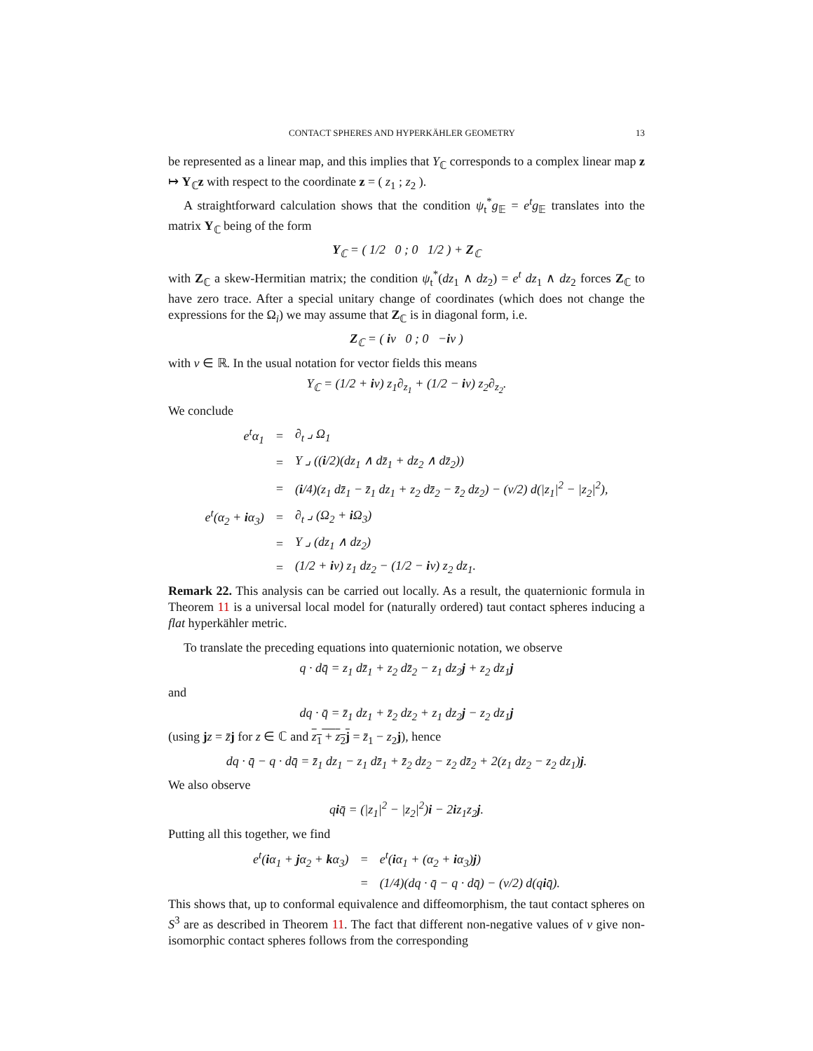CONTACT SPHERES AND HYPERKÄHLER GEOMETRY 13
be represented as a linear map, and this implies that Y<sub>ℂ</sub> corresponds to a complex linear map z ↦ Y<sub>ℂ</sub>z with respect to the coordinate z = ( z<sub>1</sub> ; z<sub>2</sub> ).
A straightforward calculation shows that the condition ψ<sub>t</sub><sup>*</sup>g<sub>𝔼</sub> = e<sup>t</sup>g<sub>𝔼</sub> translates into the matrix Y<sub>ℂ</sub> being of the form
Y<sub>ℂ</sub> = ( 1/2 0 ; 0 1/2 ) + Z<sub>ℂ</sub>
with Z<sub>ℂ</sub> a skew-Hermitian matrix; the condition ψ<sub>t</sub><sup>*</sup>(dz<sub>1</sub> ∧ dz<sub>2</sub>) = e<sup>t</sup> dz<sub>1</sub> ∧ dz<sub>2</sub> forces Z<sub>ℂ</sub> to have zero trace. After a special unitary change of coordinates (which does not change the expressions for the Ω<sub>i</sub>) we may assume that Z<sub>ℂ</sub> is in diagonal form, i.e.
Z<sub>ℂ</sub> = ( iν 0 ; 0 −iν )
with ν ∈ ℝ. In the usual notation for vector fields this means
Y<sub>ℂ</sub> = (1/2 + iν) z<sub>1</sub>∂<sub>z<sub>1</sub></sub> + (1/2 − iν) z<sub>2</sub>∂<sub>z<sub>2</sub></sub>.
We conclude
| e<sup>t</sup>α<sub>1</sub> | = | ∂<sub>t</sub> ⌟ Ω<sub>1</sub> |
| | = | Y ⌟ (( i /2)(dz<sub>1</sub> ∧ dz̄<sub>1</sub> + dz<sub>2</sub> ∧ dz̄<sub>2</sub>)) |
| | = | ( i /4)(z<sub>1</sub> dz̄<sub>1</sub> − z̄<sub>1</sub> dz<sub>1</sub> + z<sub>2</sub> dz̄<sub>2</sub> − z̄<sub>2</sub> dz<sub>2</sub>) − (ν/2) d(/z<sub>1</sub>/<sup>2</sup> − /z<sub>2</sub>/<sup>2</sup>), |
| e<sup>t</sup>(α<sub>2</sub> + i α<sub>3</sub>) | = | ∂<sub>t</sub> ⌟ (Ω<sub>2</sub> + i Ω<sub>3</sub>) |
| | = | Y ⌟ (dz<sub>1</sub> ∧ dz<sub>2</sub>) |
| | = | (1/2 + i ν) z<sub>1</sub> dz<sub>2</sub> − (1/2 − i ν) z<sub>2</sub> dz<sub>1</sub>. |
Remark 22. This analysis can be carried out locally. As a result, the quaternionic formula in Theorem 11 is a universal local model for (naturally ordered) taut contact spheres inducing a flat hyperkähler metric.
To translate the preceding equations into quaternionic notation, we observe
q · dq̄ = z<sub>1</sub> dz̄<sub>1</sub> + z<sub>2</sub> dz̄<sub>2</sub> − z<sub>1</sub> dz<sub>2</sub>j + z<sub>2</sub> dz<sub>1</sub>j
and
dq · q̄ = z̄<sub>1</sub> dz<sub>1</sub> + z̄<sub>2</sub> dz<sub>2</sub> + z<sub>1</sub> dz<sub>2</sub>j − z<sub>2</sub> dz<sub>1</sub>j
(using jz = z̄j for z ∈ ℂ and z<sub>1</sub> + z<sub>2</sub>j = z̄<sub>1</sub> − z<sub>2</sub>j), hence
dq · q̄ − q · dq̄ = z̄<sub>1</sub> dz<sub>1</sub> − z<sub>1</sub> dz̄<sub>1</sub> + z̄<sub>2</sub> dz<sub>2</sub> − z<sub>2</sub> dz̄<sub>2</sub> + 2(z<sub>1</sub> dz<sub>2</sub> − z<sub>2</sub> dz<sub>1</sub>)j.
We also observe
qiq̄ = (|z<sub>1</sub>|<sup>2</sup> − |z<sub>2</sub>|<sup>2</sup>)i − 2iz<sub>1</sub>z<sub>2</sub>j.
Putting all this together, we find
| e<sup>t</sup>( i α<sub>1</sub> + j α<sub>2</sub> + k α<sub>3</sub>) | = | e<sup>t</sup>( i α<sub>1</sub> + (α<sub>2</sub> + i α<sub>3</sub>) j ) |
| | = | (1/4)(dq · q̄ − q · dq̄) − (ν/2) d(q i q̄). |
This shows that, up to conformal equivalence and diffeomorphism, the taut contact spheres on S<sup>3</sup> are as described in Theorem 11. The fact that different non-negative values of ν give non-isomorphic contact spheres follows from the corresponding